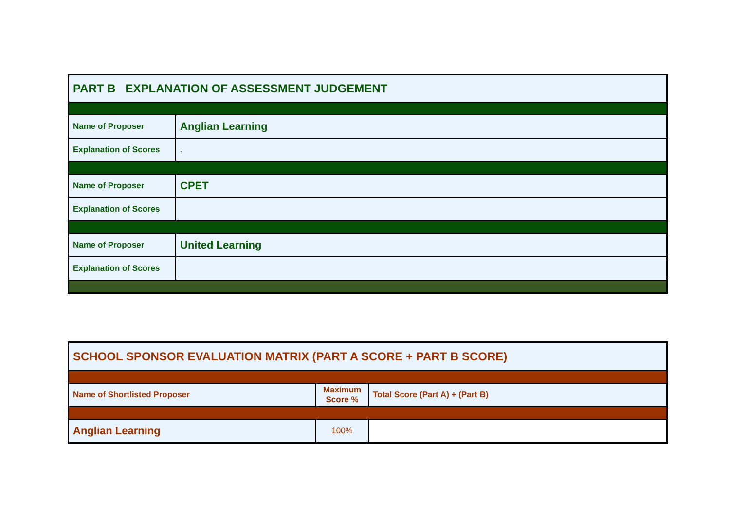| PART B EXPLANATION OF ASSESSMENT JUDGEMENT | |
| --- | --- |
| Name of Proposer | Anglian Learning |
| Explanation of Scores | . |
| Name of Proposer | CPET |
| Explanation of Scores | |
| Name of Proposer | United Learning |
| Explanation of Scores | |
| SCHOOL SPONSOR EVALUATION MATRIX (PART A SCORE + PART B SCORE) | | |
| --- | --- | --- |
| Name of Shortlisted Proposer | Maximum Score % | Total Score (Part A) + (Part B) |
| Anglian Learning | 100% | |